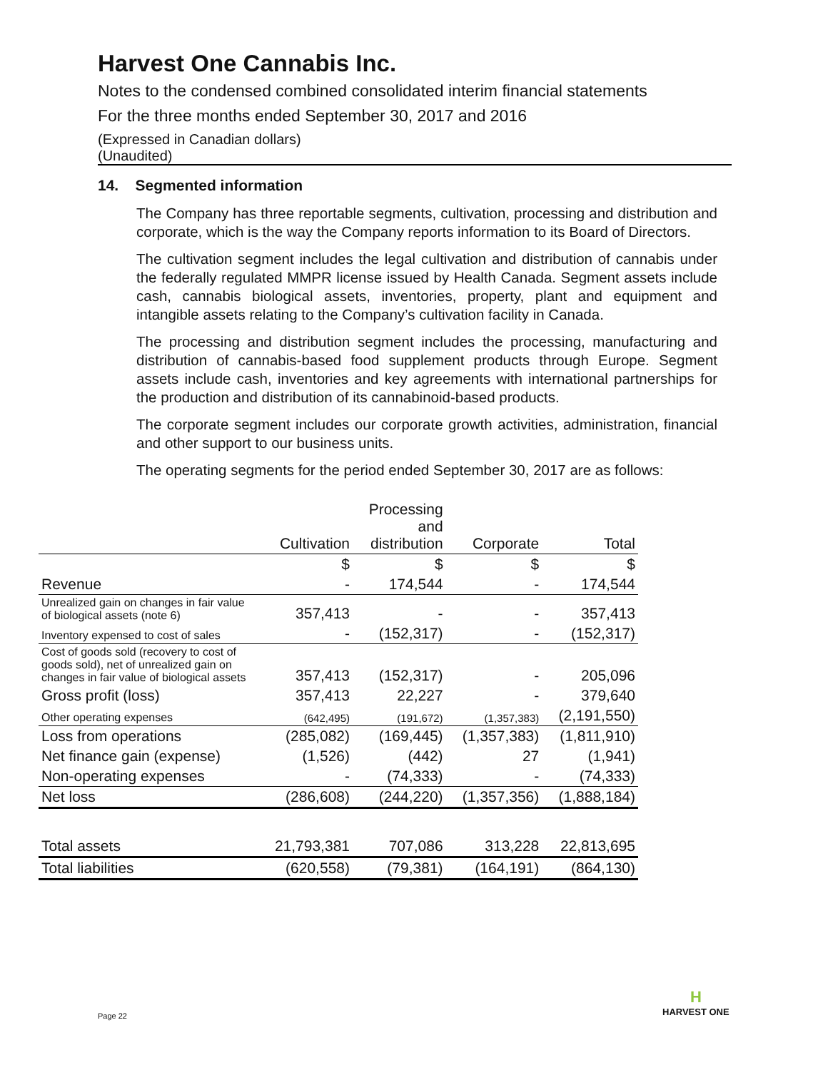Harvest One Cannabis Inc.
Notes to the condensed combined consolidated interim financial statements
For the three months ended September 30, 2017 and 2016
(Expressed in Canadian dollars)
(Unaudited)
14. Segmented information
The Company has three reportable segments, cultivation, processing and distribution and corporate, which is the way the Company reports information to its Board of Directors.
The cultivation segment includes the legal cultivation and distribution of cannabis under the federally regulated MMPR license issued by Health Canada. Segment assets include cash, cannabis biological assets, inventories, property, plant and equipment and intangible assets relating to the Company’s cultivation facility in Canada.
The processing and distribution segment includes the processing, manufacturing and distribution of cannabis-based food supplement products through Europe. Segment assets include cash, inventories and key agreements with international partnerships for the production and distribution of its cannabinoid-based products.
The corporate segment includes our corporate growth activities, administration, financial and other support to our business units.
The operating segments for the period ended September 30, 2017 are as follows:
| | Cultivation | Processing and distribution | Corporate | Total |
| --- | --- | --- | --- | --- |
| | $ | $ | $ | $ |
| Revenue | - | 174,544 | - | 174,544 |
| Unrealized gain on changes in fair value of biological assets (note 6) | 357,413 | - | - | 357,413 |
| Inventory expensed to cost of sales | - | (152,317) | - | (152,317) |
| Cost of goods sold (recovery to cost of goods sold), net of unrealized gain on changes in fair value of biological assets | 357,413 | (152,317) | - | 205,096 |
| Gross profit (loss) | 357,413 | 22,227 | - | 379,640 |
| Other operating expenses | (642,495) | (191,672) | (1,357,383) | (2,191,550) |
| Loss from operations | (285,082) | (169,445) | (1,357,383) | (1,811,910) |
| Net finance gain (expense) | (1,526) | (442) | 27 | (1,941) |
| Non-operating expenses | - | (74,333) | - | (74,333) |
| Net loss | (286,608) | (244,220) | (1,357,356) | (1,888,184) |
| Total assets | 21,793,381 | 707,086 | 313,228 | 22,813,695 |
| Total liabilities | (620,558) | (79,381) | (164,191) | (864,130) |
Page 22
H
HARVEST ONE